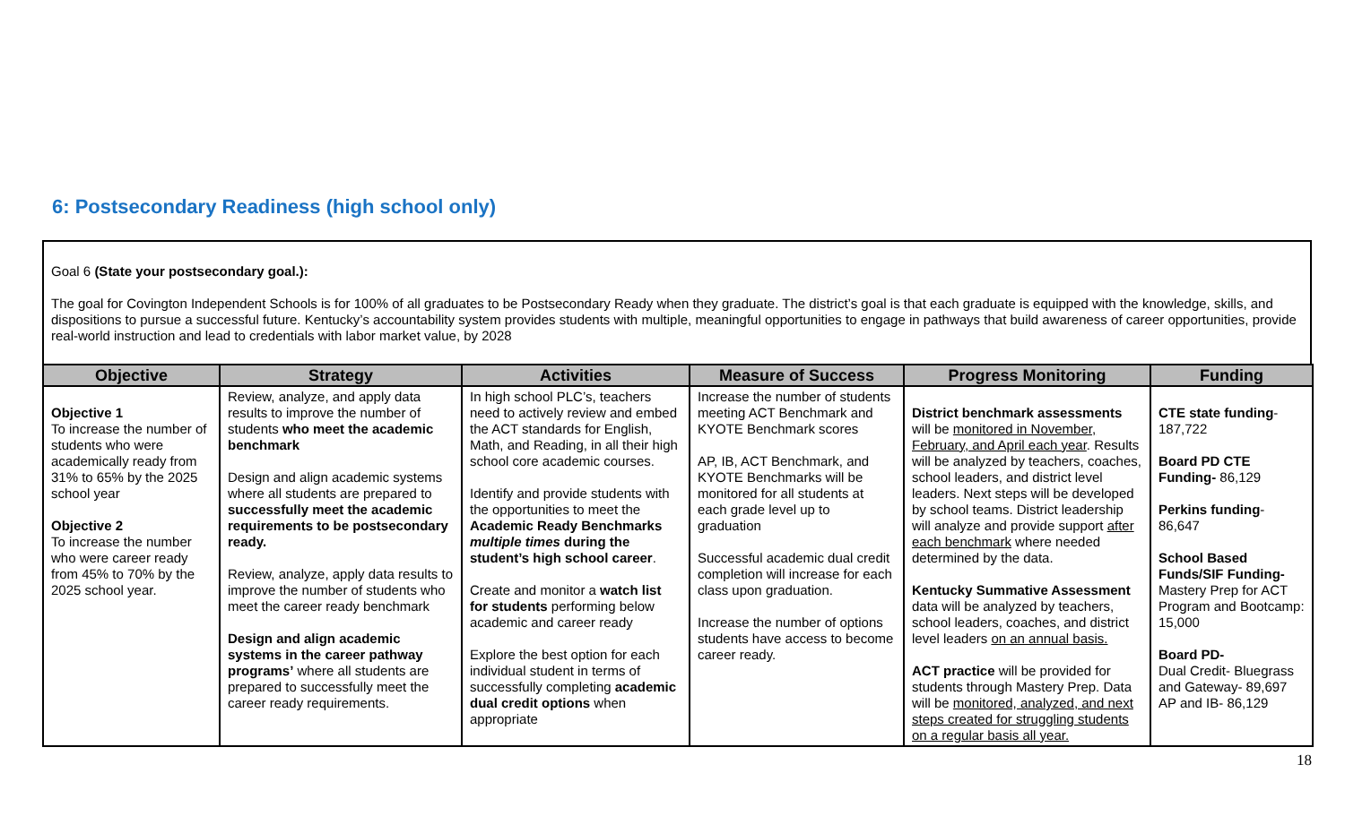6: Postsecondary Readiness (high school only)
Goal 6 (State your postsecondary goal.):
The goal for Covington Independent Schools is for 100% of all graduates to be Postsecondary Ready when they graduate. The district’s goal is that each graduate is equipped with the knowledge, skills, and dispositions to pursue a successful future. Kentucky’s accountability system provides students with multiple, meaningful opportunities to engage in pathways that build awareness of career opportunities, provide real-world instruction and lead to credentials with labor market value, by 2028
| Objective | Strategy | Activities | Measure of Success | Progress Monitoring | Funding |
| --- | --- | --- | --- | --- | --- |
| Objective 1 To increase the number of students who were academically ready from 31% to 65% by the 2025 school year Objective 2 To increase the number who were career ready from 45% to 70% by the 2025 school year. | Review, analyze, and apply data results to improve the number of students who meet the academic benchmark Design and align academic systems where all students are prepared to successfully meet the academic requirements to be postsecondary ready. Review, analyze, apply data results to improve the number of students who meet the career ready benchmark Design and align academic systems in the career pathway programs’ where all students are prepared to successfully meet the career ready requirements. | In high school PLC’s, teachers need to actively review and embed the ACT standards for English, Math, and Reading, in all their high school core academic courses. Identify and provide students with the opportunities to meet the Academic Ready Benchmarks multiple times during the student’s high school career . Create and monitor a watch list for students performing below academic and career ready Explore the best option for each individual student in terms of successfully completing academic dual credit options when appropriate | Increase the number of students meeting ACT Benchmark and KYOTE Benchmark scores AP, IB, ACT Benchmark, and KYOTE Benchmarks will be monitored for all students at each grade level up to graduation Successful academic dual credit completion will increase for each class upon graduation. Increase the number of options students have access to become career ready. | District benchmark assessments will be monitored in November, February, and April each year . Results will be analyzed by teachers, coaches, school leaders, and district level leaders. Next steps will be developed by school teams. District leadership will analyze and provide support after each benchmark where needed determined by the data. Kentucky Summative Assessment data will be analyzed by teachers, school leaders, coaches, and district level leaders on an annual basis. ACT practice will be provided for students through Mastery Prep. Data will be monitored, analyzed, and next steps created for struggling students on a regular basis all year. | CTE state funding - 187,722 Board PD CTE Funding- 86,129 Perkins funding - 86,647 School Based Funds/SIF Funding- Mastery Prep for ACT Program and Bootcamp: 15,000 Board PD- Dual Credit- Bluegrass and Gateway- 89,697 AP and IB- 86,129 |
18